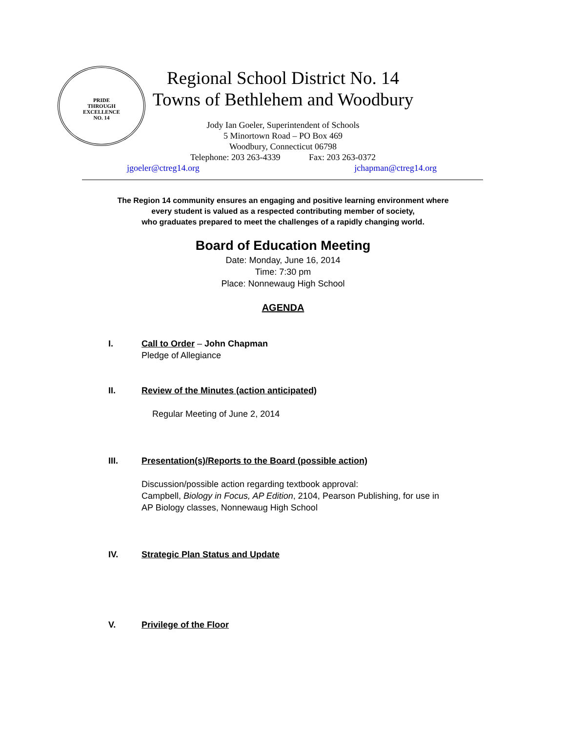PRIDE
THROUGH
EXCELLENCE
NO. 14
Regional School District No. 14
Towns of Bethlehem and Woodbury
Jody Ian Goeler, Superintendent of Schools
5 Minortown Road – PO Box 469
Woodbury, Connecticut 06798
Telephone: 203 263-4339 Fax: 203 263-0372
jgoeler@ctreg14.org jchapman@ctreg14.org
The Region 14 community ensures an engaging and positive learning environment where
every student is valued as a respected contributing member of society,
who graduates prepared to meet the challenges of a rapidly changing world.
Board of Education Meeting
Date: Monday, June 16, 2014
Time: 7:30 pm
Place: Nonnewaug High School
AGENDA
I. Call to Order – John Chapman
Pledge of Allegiance
II. Review of the Minutes (action anticipated)
Regular Meeting of June 2, 2014
III. Presentation(s)/Reports to the Board (possible action)
Discussion/possible action regarding textbook approval:
Campbell, Biology in Focus, AP Edition, 2104, Pearson Publishing, for use in
AP Biology classes, Nonnewaug High School
IV. Strategic Plan Status and Update
V. Privilege of the Floor